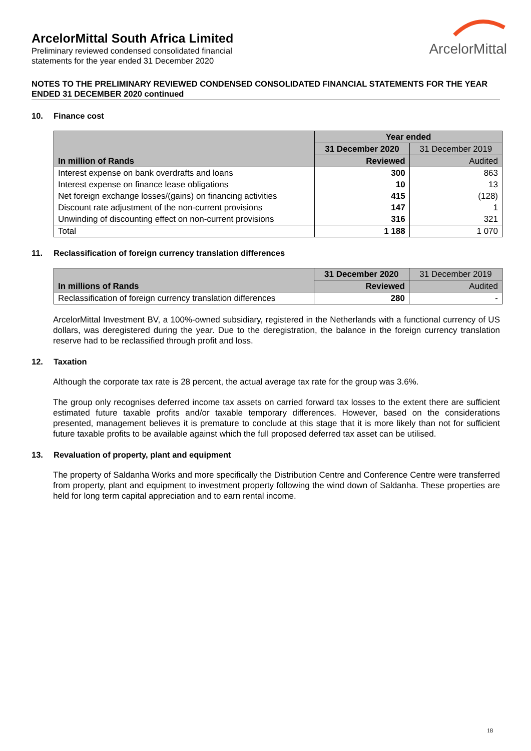ArcelorMittal
ArcelorMittal South Africa Limited
Preliminary reviewed condensed consolidated financial
statements for the year ended 31 December 2020
NOTES TO THE PRELIMINARY REVIEWED CONDENSED CONSOLIDATED FINANCIAL STATEMENTS FOR THE YEAR ENDED 31 DECEMBER 2020 continued
10. Finance cost
| In million of Rands | Year ended | |
| --- | --- | --- |
| | 31 December 2020 | 31 December 2019 |
| | Reviewed | Audited |
| Interest expense on bank overdrafts and loans | 300 | 863 |
| Interest expense on finance lease obligations | 10 | 13 |
| Net foreign exchange losses/(gains) on financing activities | 415 | (128) |
| Discount rate adjustment of the non-current provisions | 147 | 1 |
| Unwinding of discounting effect on non-current provisions | 316 | 321 |
| Total | 1 188 | 1 070 |
11. Reclassification of foreign currency translation differences
| In millions of Rands | 31 December 2020 | 31 December 2019 |
| --- | --- | --- |
| | Reviewed | Audited |
| Reclassification of foreign currency translation differences | 280 | - |
ArcelorMittal Investment BV, a 100%-owned subsidiary, registered in the Netherlands with a functional currency of US dollars, was deregistered during the year. Due to the deregistration, the balance in the foreign currency translation reserve had to be reclassified through profit and loss.
12. Taxation
Although the corporate tax rate is 28 percent, the actual average tax rate for the group was 3.6%.
The group only recognises deferred income tax assets on carried forward tax losses to the extent there are sufficient estimated future taxable profits and/or taxable temporary differences. However, based on the considerations presented, management believes it is premature to conclude at this stage that it is more likely than not for sufficient future taxable profits to be available against which the full proposed deferred tax asset can be utilised.
13. Revaluation of property, plant and equipment
The property of Saldanha Works and more specifically the Distribution Centre and Conference Centre were transferred from property, plant and equipment to investment property following the wind down of Saldanha. These properties are held for long term capital appreciation and to earn rental income.
18